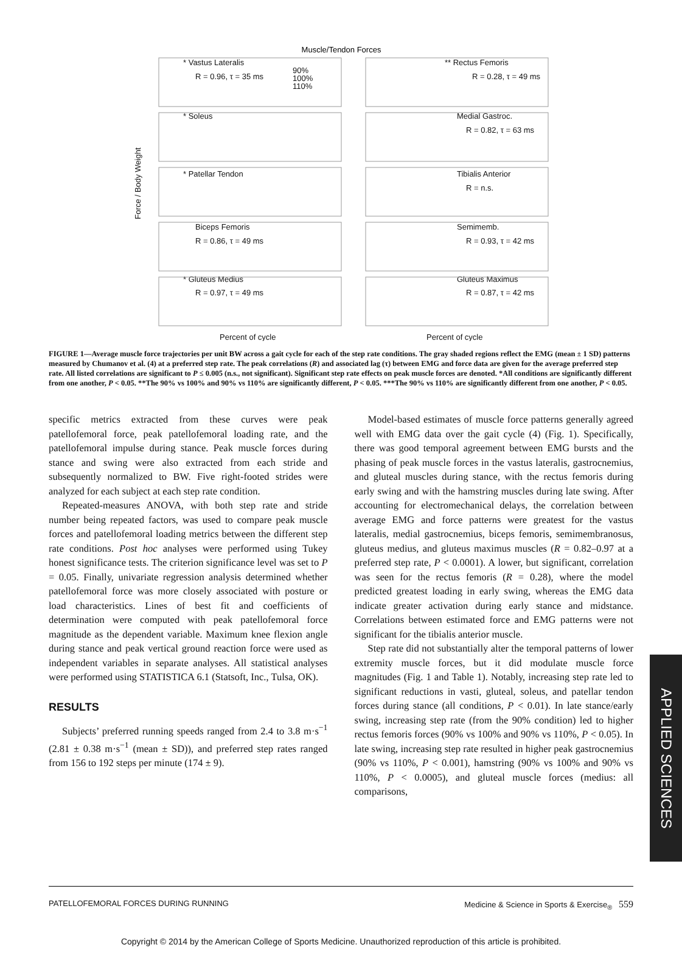Muscle/Tendon Forces
* Vastus Lateralis
R = 0.96, τ = 35 ms
** Rectus Femoris
R = 0.28, τ = 49 ms
* Soleus
Medial Gastroc.
R = 0.82, τ = 63 ms
* Patellar Tendon
Tibialis Anterior
R = n.s.
Biceps Femoris
R = 0.86, τ = 49 ms
Semimemb.
R = 0.93, τ = 42 ms
* Gluteus Medius
R = 0.97, τ = 49 ms
Gluteus Maximus
R = 0.87, τ = 42 ms
90%
100%
110%
Percent of cycle
Percent of cycle
Force / Body Weight
FIGURE 1—Average muscle force trajectories per unit BW across a gait cycle for each of the step rate conditions. The gray shaded regions reflect the EMG (mean ± 1 SD) patterns measured by Chumanov et al. (4) at a preferred step rate. The peak correlations (R) and associated lag (τ) between EMG and force data are given for the average preferred step rate. All listed correlations are significant to P ≤ 0.005 (n.s., not significant). Significant step rate effects on peak muscle forces are denoted. *All conditions are significantly different from one another, P < 0.05. **The 90% vs 100% and 90% vs 110% are significantly different, P < 0.05. ***The 90% vs 110% are significantly different from one another, P < 0.05.
specific metrics extracted from these curves were peak patellofemoral force, peak patellofemoral loading rate, and the patellofemoral impulse during stance. Peak muscle forces during stance and swing were also extracted from each stride and subsequently normalized to BW. Five right-footed strides were analyzed for each subject at each step rate condition.
Repeated-measures ANOVA, with both step rate and stride number being repeated factors, was used to compare peak muscle forces and patellofemoral loading metrics between the different step rate conditions. Post hoc analyses were performed using Tukey honest significance tests. The criterion significance level was set to P = 0.05. Finally, univariate regression analysis determined whether patellofemoral force was more closely associated with posture or load characteristics. Lines of best fit and coefficients of determination were computed with peak patellofemoral force magnitude as the dependent variable. Maximum knee flexion angle during stance and peak vertical ground reaction force were used as independent variables in separate analyses. All statistical analyses were performed using STATISTICA 6.1 (Statsoft, Inc., Tulsa, OK).
RESULTS
Subjects’ preferred running speeds ranged from 2.4 to 3.8 m·s<sup>−1</sup> (2.81 ± 0.38 m·s<sup>−1</sup> (mean ± SD)), and preferred step rates ranged from 156 to 192 steps per minute (174 ± 9).
Model-based estimates of muscle force patterns generally agreed well with EMG data over the gait cycle (4) (Fig. 1). Specifically, there was good temporal agreement between EMG bursts and the phasing of peak muscle forces in the vastus lateralis, gastrocnemius, and gluteal muscles during stance, with the rectus femoris during early swing and with the hamstring muscles during late swing. After accounting for electromechanical delays, the correlation between average EMG and force patterns were greatest for the vastus lateralis, medial gastrocnemius, biceps femoris, semimembranosus, gluteus medius, and gluteus maximus muscles (R = 0.82–0.97 at a preferred step rate, P < 0.0001). A lower, but significant, correlation was seen for the rectus femoris (R = 0.28), where the model predicted greatest loading in early swing, whereas the EMG data indicate greater activation during early stance and midstance. Correlations between estimated force and EMG patterns were not significant for the tibialis anterior muscle.
Step rate did not substantially alter the temporal patterns of lower extremity muscle forces, but it did modulate muscle force magnitudes (Fig. 1 and Table 1). Notably, increasing step rate led to significant reductions in vasti, gluteal, soleus, and patellar tendon forces during stance (all conditions, P < 0.01). In late stance/early swing, increasing step rate (from the 90% condition) led to higher rectus femoris forces (90% vs 100% and 90% vs 110%, P < 0.05). In late swing, increasing step rate resulted in higher peak gastrocnemius (90% vs 110%, P < 0.001), hamstring (90% vs 100% and 90% vs 110%, P < 0.0005), and gluteal muscle forces (medius: all comparisons,
APPLIED SCIENCES
PATELLOFEMORAL FORCES DURING RUNNING Medicine & Science in Sports & Exercise<sub>®</sub> 559
Copyright © 2014 by the American College of Sports Medicine. Unauthorized reproduction of this article is prohibited.